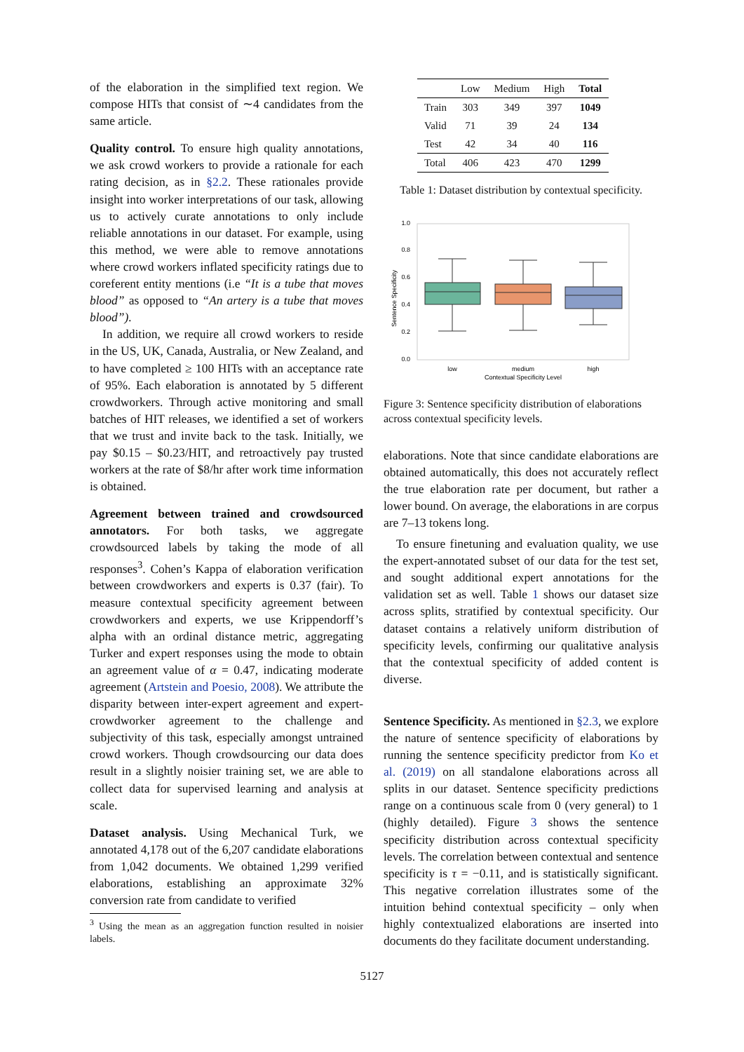of the elaboration in the simplified text region. We compose HITs that consist of ∼4 candidates from the same article.
Quality control. To ensure high quality annotations, we ask crowd workers to provide a rationale for each rating decision, as in §2.2. These rationales provide insight into worker interpretations of our task, allowing us to actively curate annotations to only include reliable annotations in our dataset. For example, using this method, we were able to remove annotations where crowd workers inflated specificity ratings due to coreferent entity mentions (i.e “It is a tube that moves blood” as opposed to “An artery is a tube that moves blood”).
In addition, we require all crowd workers to reside in the US, UK, Canada, Australia, or New Zealand, and to have completed ≥ 100 HITs with an acceptance rate of 95%. Each elaboration is annotated by 5 different crowdworkers. Through active monitoring and small batches of HIT releases, we identified a set of workers that we trust and invite back to the task. Initially, we pay $0.15 – $0.23/HIT, and retroactively pay trusted workers at the rate of $8/hr after work time information is obtained.
Agreement between trained and crowdsourced annotators. For both tasks, we aggregate crowdsourced labels by taking the mode of all responses<sup>3</sup>. Cohen’s Kappa of elaboration verification between crowdworkers and experts is 0.37 (fair). To measure contextual specificity agreement between crowdworkers and experts, we use Krippendorff’s alpha with an ordinal distance metric, aggregating Turker and expert responses using the mode to obtain an agreement value of α = 0.47, indicating moderate agreement (Artstein and Poesio, 2008). We attribute the disparity between inter-expert agreement and expert-crowdworker agreement to the challenge and subjectivity of this task, especially amongst untrained crowd workers. Though crowdsourcing our data does result in a slightly noisier training set, we are able to collect data for supervised learning and analysis at scale.
Dataset analysis. Using Mechanical Turk, we annotated 4,178 out of the 6,207 candidate elaborations from 1,042 documents. We obtained 1,299 verified elaborations, establishing an approximate 32% conversion rate from candidate to verified
<sup>3</sup> Using the mean as an aggregation function resulted in noisier labels.
| | Low | Medium | High | Total |
| --- | --- | --- | --- | --- |
| Train | 303 | 349 | 397 | 1049 |
| Valid | 71 | 39 | 24 | 134 |
| Test | 42 | 34 | 40 | 116 |
| Total | 406 | 423 | 470 | 1299 |
Table 1: Dataset distribution by contextual specificity.
0.0
0.2
0.4
0.6
0.8
1.0
Sentence Specificity
low
medium
high
Contextual Specificity Level
Figure 3: Sentence specificity distribution of elaborations across contextual specificity levels.
elaborations. Note that since candidate elaborations are obtained automatically, this does not accurately reflect the true elaboration rate per document, but rather a lower bound. On average, the elaborations in are corpus are 7–13 tokens long.
To ensure finetuning and evaluation quality, we use the expert-annotated subset of our data for the test set, and sought additional expert annotations for the validation set as well. Table 1 shows our dataset size across splits, stratified by contextual specificity. Our dataset contains a relatively uniform distribution of specificity levels, confirming our qualitative analysis that the contextual specificity of added content is diverse.
Sentence Specificity. As mentioned in §2.3, we explore the nature of sentence specificity of elaborations by running the sentence specificity predictor from Ko et al. (2019) on all standalone elaborations across all splits in our dataset. Sentence specificity predictions range on a continuous scale from 0 (very general) to 1 (highly detailed). Figure 3 shows the sentence specificity distribution across contextual specificity levels. The correlation between contextual and sentence specificity is τ = −0.11, and is statistically significant. This negative correlation illustrates some of the intuition behind contextual specificity – only when highly contextualized elaborations are inserted into documents do they facilitate document understanding.
5127